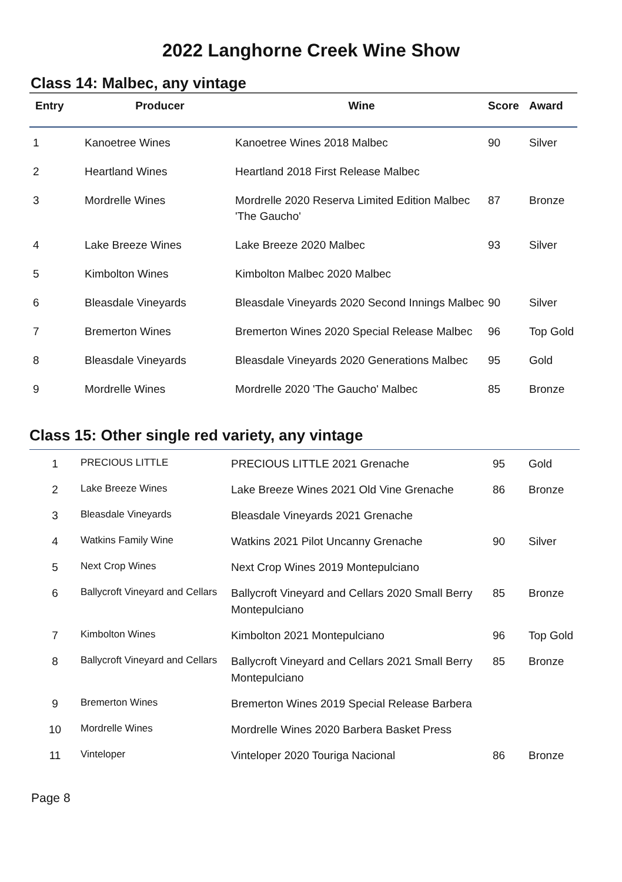2022 Langhorne Creek Wine Show
Class 14: Malbec, any vintage
| Entry | Producer | Wine | Score | Award |
| --- | --- | --- | --- | --- |
| 1 | Kanoetree Wines | Kanoetree Wines 2018 Malbec | 90 | Silver |
| 2 | Heartland Wines | Heartland 2018 First Release Malbec | | |
| 3 | Mordrelle Wines | Mordrelle 2020 Reserva Limited Edition Malbec 'The Gaucho' | 87 | Bronze |
| 4 | Lake Breeze Wines | Lake Breeze 2020 Malbec | 93 | Silver |
| 5 | Kimbolton Wines | Kimbolton Malbec 2020 Malbec | | |
| 6 | Bleasdale Vineyards | Bleasdale Vineyards 2020 Second Innings Malbec | 90 | Silver |
| 7 | Bremerton Wines | Bremerton Wines 2020 Special Release Malbec | 96 | Top Gold |
| 8 | Bleasdale Vineyards | Bleasdale Vineyards 2020 Generations Malbec | 95 | Gold |
| 9 | Mordrelle Wines | Mordrelle 2020 'The Gaucho' Malbec | 85 | Bronze |
Class 15: Other single red variety, any vintage
| 1 | PRECIOUS LITTLE | PRECIOUS LITTLE 2021 Grenache | 95 | Gold |
| 2 | Lake Breeze Wines | Lake Breeze Wines 2021 Old Vine Grenache | 86 | Bronze |
| 3 | Bleasdale Vineyards | Bleasdale Vineyards 2021 Grenache | | |
| 4 | Watkins Family Wine | Watkins 2021 Pilot Uncanny Grenache | 90 | Silver |
| 5 | Next Crop Wines | Next Crop Wines 2019 Montepulciano | | |
| 6 | Ballycroft Vineyard and Cellars | Ballycroft Vineyard and Cellars 2020 Small Berry Montepulciano | 85 | Bronze |
| 7 | Kimbolton Wines | Kimbolton 2021 Montepulciano | 96 | Top Gold |
| 8 | Ballycroft Vineyard and Cellars | Ballycroft Vineyard and Cellars 2021 Small Berry Montepulciano | 85 | Bronze |
| 9 | Bremerton Wines | Bremerton Wines 2019 Special Release Barbera | | |
| 10 | Mordrelle Wines | Mordrelle Wines 2020 Barbera Basket Press | | |
| 11 | Vinteloper | Vinteloper 2020 Touriga Nacional | 86 | Bronze |
Page 8